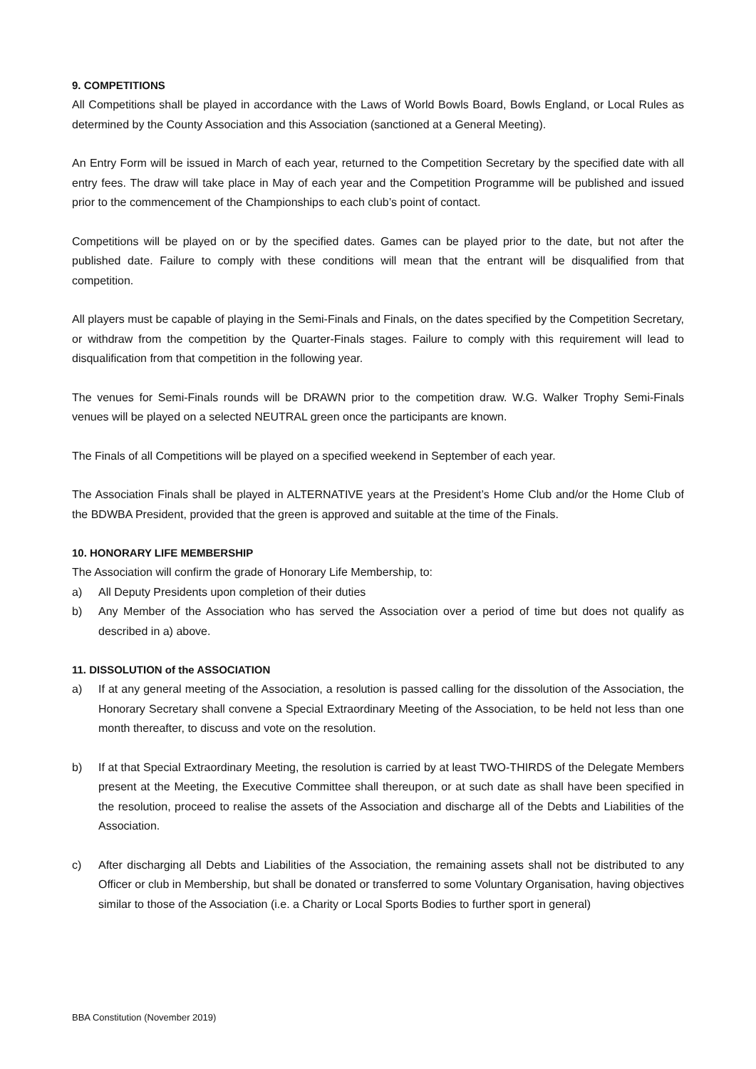9. COMPETITIONS
All Competitions shall be played in accordance with the Laws of World Bowls Board, Bowls England, or Local Rules as determined by the County Association and this Association (sanctioned at a General Meeting).
An Entry Form will be issued in March of each year, returned to the Competition Secretary by the specified date with all entry fees. The draw will take place in May of each year and the Competition Programme will be published and issued prior to the commencement of the Championships to each club’s point of contact.
Competitions will be played on or by the specified dates. Games can be played prior to the date, but not after the published date. Failure to comply with these conditions will mean that the entrant will be disqualified from that competition.
All players must be capable of playing in the Semi-Finals and Finals, on the dates specified by the Competition Secretary, or withdraw from the competition by the Quarter-Finals stages. Failure to comply with this requirement will lead to disqualification from that competition in the following year.
The venues for Semi-Finals rounds will be DRAWN prior to the competition draw. W.G. Walker Trophy Semi-Finals venues will be played on a selected NEUTRAL green once the participants are known.
The Finals of all Competitions will be played on a specified weekend in September of each year.
The Association Finals shall be played in ALTERNATIVE years at the President’s Home Club and/or the Home Club of the BDWBA President, provided that the green is approved and suitable at the time of the Finals.
10. HONORARY LIFE MEMBERSHIP
The Association will confirm the grade of Honorary Life Membership, to:
a) All Deputy Presidents upon completion of their duties
b) Any Member of the Association who has served the Association over a period of time but does not qualify as described in a) above.
11. DISSOLUTION of the ASSOCIATION
a) If at any general meeting of the Association, a resolution is passed calling for the dissolution of the Association, the Honorary Secretary shall convene a Special Extraordinary Meeting of the Association, to be held not less than one month thereafter, to discuss and vote on the resolution.
b) If at that Special Extraordinary Meeting, the resolution is carried by at least TWO-THIRDS of the Delegate Members present at the Meeting, the Executive Committee shall thereupon, or at such date as shall have been specified in the resolution, proceed to realise the assets of the Association and discharge all of the Debts and Liabilities of the Association.
c) After discharging all Debts and Liabilities of the Association, the remaining assets shall not be distributed to any Officer or club in Membership, but shall be donated or transferred to some Voluntary Organisation, having objectives similar to those of the Association (i.e. a Charity or Local Sports Bodies to further sport in general)
BBA Constitution (November 2019)